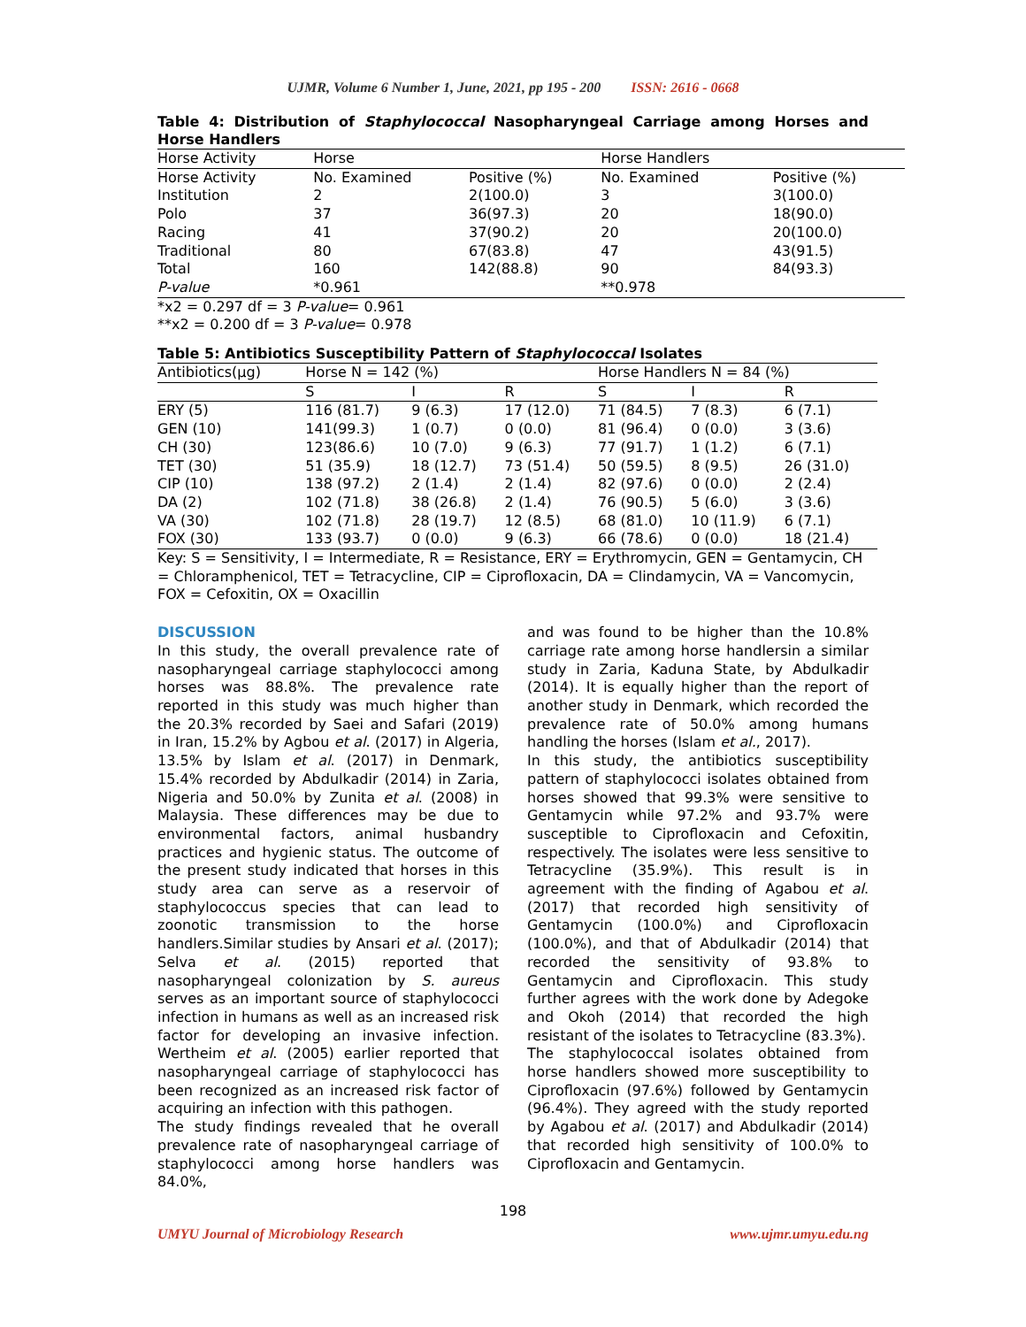UJMR, Volume 6 Number 1, June, 2021, pp 195 - 200 ISSN: 2616 - 0668
Table 4: Distribution of Staphylococcal Nasopharyngeal Carriage among Horses and Horse Handlers
| Horse Activity | Horse | | Horse Handlers | |
| --- | --- | --- | --- | --- |
| Horse Activity | No. Examined | Positive (%) | No. Examined | Positive (%) |
| Institution | 2 | 2(100.0) | 3 | 3(100.0) |
| Polo | 37 | 36(97.3) | 20 | 18(90.0) |
| Racing | 41 | 37(90.2) | 20 | 20(100.0) |
| Traditional | 80 | 67(83.8) | 47 | 43(91.5) |
| Total | 160 | 142(88.8) | 90 | 84(93.3) |
| P-value | *0.961 | | **0.978 | |
*x2 = 0.297 df = 3 P-value= 0.961
**x2 = 0.200 df = 3 P-value= 0.978
Table 5: Antibiotics Susceptibility Pattern of Staphylococcal Isolates
| Antibiotics(µg) | Horse N = 142 (%) | | | Horse Handlers N = 84 (%) | | |
| --- | --- | --- | --- | --- | --- | --- |
| | S | I | R | S | I | R |
| ERY (5) | 116 (81.7) | 9 (6.3) | 17 (12.0) | 71 (84.5) | 7 (8.3) | 6 (7.1) |
| GEN (10) | 141(99.3) | 1 (0.7) | 0 (0.0) | 81 (96.4) | 0 (0.0) | 3 (3.6) |
| CH (30) | 123(86.6) | 10 (7.0) | 9 (6.3) | 77 (91.7) | 1 (1.2) | 6 (7.1) |
| TET (30) | 51 (35.9) | 18 (12.7) | 73 (51.4) | 50 (59.5) | 8 (9.5) | 26 (31.0) |
| CIP (10) | 138 (97.2) | 2 (1.4) | 2 (1.4) | 82 (97.6) | 0 (0.0) | 2 (2.4) |
| DA (2) | 102 (71.8) | 38 (26.8) | 2 (1.4) | 76 (90.5) | 5 (6.0) | 3 (3.6) |
| VA (30) | 102 (71.8) | 28 (19.7) | 12 (8.5) | 68 (81.0) | 10 (11.9) | 6 (7.1) |
| FOX (30) | 133 (93.7) | 0 (0.0) | 9 (6.3) | 66 (78.6) | 0 (0.0) | 18 (21.4) |
Key: S = Sensitivity, I = Intermediate, R = Resistance, ERY = Erythromycin, GEN = Gentamycin, CH = Chloramphenicol, TET = Tetracycline, CIP = Ciprofloxacin, DA = Clindamycin, VA = Vancomycin, FOX = Cefoxitin, OX = Oxacillin
DISCUSSION
In this study, the overall prevalence rate of nasopharyngeal carriage staphylococci among horses was 88.8%. The prevalence rate reported in this study was much higher than the 20.3% recorded by Saei and Safari (2019) in Iran, 15.2% by Agbou et al. (2017) in Algeria, 13.5% by Islam et al. (2017) in Denmark, 15.4% recorded by Abdulkadir (2014) in Zaria, Nigeria and 50.0% by Zunita et al. (2008) in Malaysia. These differences may be due to environmental factors, animal husbandry practices and hygienic status. The outcome of the present study indicated that horses in this study area can serve as a reservoir of staphylococcus species that can lead to zoonotic transmission to the horse handlers.Similar studies by Ansari et al. (2017); Selva et al. (2015) reported that nasopharyngeal colonization by S. aureus serves as an important source of staphylococci infection in humans as well as an increased risk factor for developing an invasive infection. Wertheim et al. (2005) earlier reported that nasopharyngeal carriage of staphylococci has been recognized as an increased risk factor of acquiring an infection with this pathogen.
The study findings revealed that he overall prevalence rate of nasopharyngeal carriage of staphylococci among horse handlers was 84.0%,
and was found to be higher than the 10.8% carriage rate among horse handlersin a similar study in Zaria, Kaduna State, by Abdulkadir (2014). It is equally higher than the report of another study in Denmark, which recorded the prevalence rate of 50.0% among humans handling the horses (Islam et al., 2017).
In this study, the antibiotics susceptibility pattern of staphylococci isolates obtained from horses showed that 99.3% were sensitive to Gentamycin while 97.2% and 93.7% were susceptible to Ciprofloxacin and Cefoxitin, respectively. The isolates were less sensitive to Tetracycline (35.9%). This result is in agreement with the finding of Agabou et al. (2017) that recorded high sensitivity of Gentamycin (100.0%) and Ciprofloxacin (100.0%), and that of Abdulkadir (2014) that recorded the sensitivity of 93.8% to Gentamycin and Ciprofloxacin. This study further agrees with the work done by Adegoke and Okoh (2014) that recorded the high resistant of the isolates to Tetracycline (83.3%).
The staphylococcal isolates obtained from horse handlers showed more susceptibility to Ciprofloxacin (97.6%) followed by Gentamycin (96.4%). They agreed with the study reported by Agabou et al. (2017) and Abdulkadir (2014) that recorded high sensitivity of 100.0% to Ciprofloxacin and Gentamycin.
198
UMYU Journal of Microbiology Research www.ujmr.umyu.edu.ng